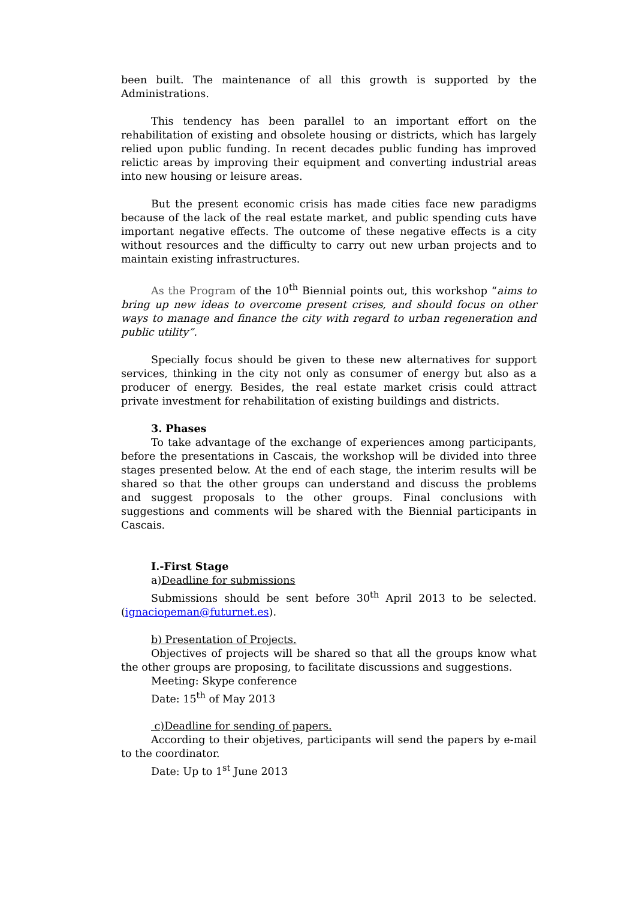been built. The maintenance of all this growth is supported by the Administrations.
This tendency has been parallel to an important effort on the rehabilitation of existing and obsolete housing or districts, which has largely relied upon public funding. In recent decades public funding has improved relictic areas by improving their equipment and converting industrial areas into new housing or leisure areas.
But the present economic crisis has made cities face new paradigms because of the lack of the real estate market, and public spending cuts have important negative effects. The outcome of these negative effects is a city without resources and the difficulty to carry out new urban projects and to maintain existing infrastructures.
As the Program of the 10<sup>th</sup> Biennial points out, this workshop “aims to bring up new ideas to overcome present crises, and should focus on other ways to manage and finance the city with regard to urban regeneration and public utility”.
Specially focus should be given to these new alternatives for support services, thinking in the city not only as consumer of energy but also as a producer of energy. Besides, the real estate market crisis could attract private investment for rehabilitation of existing buildings and districts.
3. Phases
To take advantage of the exchange of experiences among participants, before the presentations in Cascais, the workshop will be divided into three stages presented below. At the end of each stage, the interim results will be shared so that the other groups can understand and discuss the problems and suggest proposals to the other groups. Final conclusions with suggestions and comments will be shared with the Biennial participants in Cascais.
I.-First Stage
a)Deadline for submissions
Submissions should be sent before 30<sup>th</sup> April 2013 to be selected. (ignaciopeman@futurnet.es).
b) Presentation of Projects.
Objectives of projects will be shared so that all the groups know what the other groups are proposing, to facilitate discussions and suggestions.
Meeting: Skype conference
Date: 15<sup>th</sup> of May 2013
c)Deadline for sending of papers.
According to their objetives, participants will send the papers by e-mail to the coordinator.
Date: Up to 1<sup>st</sup> June 2013